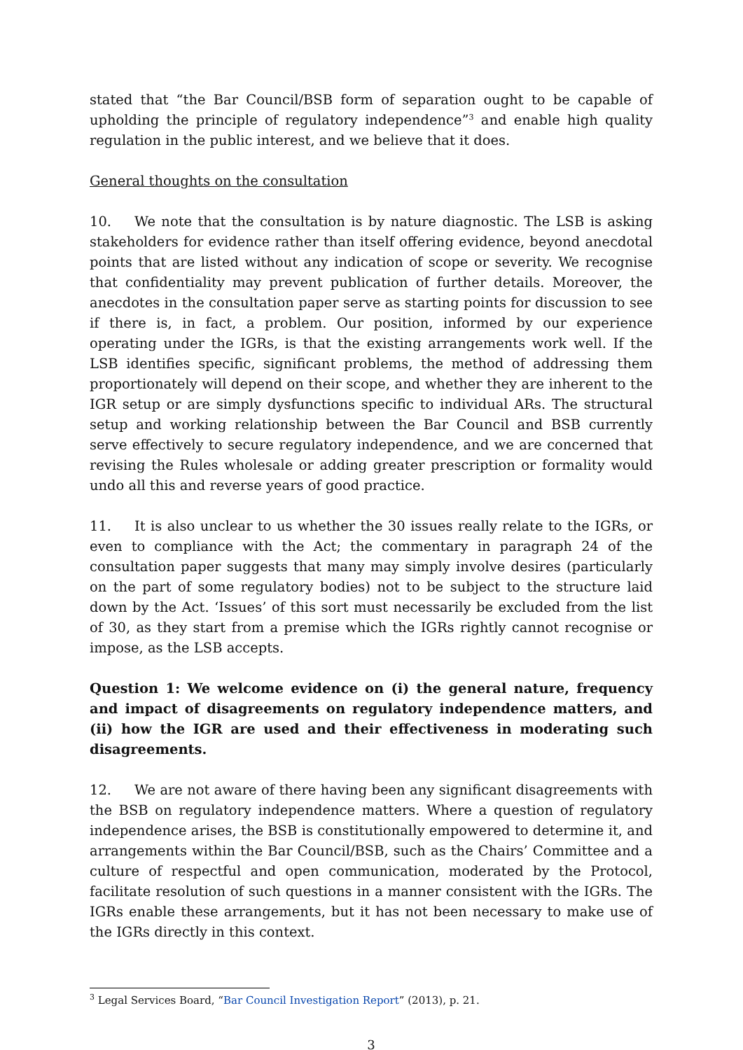stated that “the Bar Council/BSB form of separation ought to be capable of upholding the principle of regulatory independence”<sup>3</sup> and enable high quality regulation in the public interest, and we believe that it does.
General thoughts on the consultation
10. We note that the consultation is by nature diagnostic. The LSB is asking stakeholders for evidence rather than itself offering evidence, beyond anecdotal points that are listed without any indication of scope or severity. We recognise that confidentiality may prevent publication of further details. Moreover, the anecdotes in the consultation paper serve as starting points for discussion to see if there is, in fact, a problem. Our position, informed by our experience operating under the IGRs, is that the existing arrangements work well. If the LSB identifies specific, significant problems, the method of addressing them proportionately will depend on their scope, and whether they are inherent to the IGR setup or are simply dysfunctions specific to individual ARs. The structural setup and working relationship between the Bar Council and BSB currently serve effectively to secure regulatory independence, and we are concerned that revising the Rules wholesale or adding greater prescription or formality would undo all this and reverse years of good practice.
11. It is also unclear to us whether the 30 issues really relate to the IGRs, or even to compliance with the Act; the commentary in paragraph 24 of the consultation paper suggests that many may simply involve desires (particularly on the part of some regulatory bodies) not to be subject to the structure laid down by the Act. ‘Issues’ of this sort must necessarily be excluded from the list of 30, as they start from a premise which the IGRs rightly cannot recognise or impose, as the LSB accepts.
Question 1: We welcome evidence on (i) the general nature, frequency and impact of disagreements on regulatory independence matters, and (ii) how the IGR are used and their effectiveness in moderating such disagreements.
12. We are not aware of there having been any significant disagreements with the BSB on regulatory independence matters. Where a question of regulatory independence arises, the BSB is constitutionally empowered to determine it, and arrangements within the Bar Council/BSB, such as the Chairs’ Committee and a culture of respectful and open communication, moderated by the Protocol, facilitate resolution of such questions in a manner consistent with the IGRs. The IGRs enable these arrangements, but it has not been necessary to make use of the IGRs directly in this context.
<sup>3</sup> Legal Services Board, “Bar Council Investigation Report” (2013), p. 21.
3